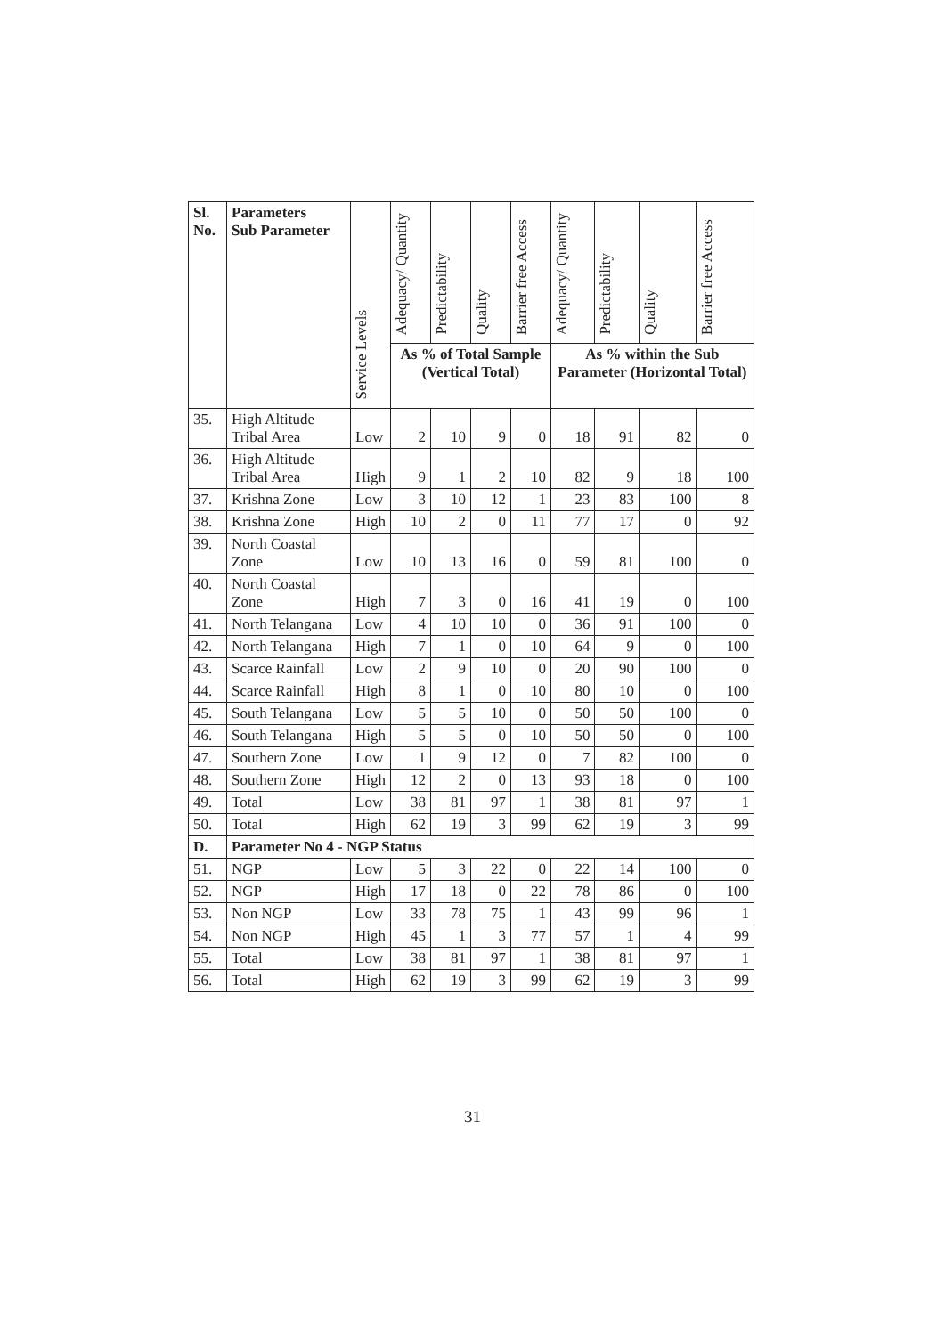| Sl. No. | Parameters Sub Parameter | Service Levels | Adequacy/ Quantity | Predictability | Quality | Barrier free Access | Adequacy/ Quantity | Predictability | Quality | Barrier free Access |
| --- | --- | --- | --- | --- | --- | --- | --- | --- | --- | --- |
| | | | As % of Total Sample (Vertical Total) | | | | As % within the Sub Parameter (Horizontal Total) | | | |
| 35. | High Altitude Tribal Area | Low | 2 | 10 | 9 | 0 | 18 | 91 | 82 | 0 |
| 36. | High Altitude Tribal Area | High | 9 | 1 | 2 | 10 | 82 | 9 | 18 | 100 |
| 37. | Krishna Zone | Low | 3 | 10 | 12 | 1 | 23 | 83 | 100 | 8 |
| 38. | Krishna Zone | High | 10 | 2 | 0 | 11 | 77 | 17 | 0 | 92 |
| 39. | North Coastal Zone | Low | 10 | 13 | 16 | 0 | 59 | 81 | 100 | 0 |
| 40. | North Coastal Zone | High | 7 | 3 | 0 | 16 | 41 | 19 | 0 | 100 |
| 41. | North Telangana | Low | 4 | 10 | 10 | 0 | 36 | 91 | 100 | 0 |
| 42. | North Telangana | High | 7 | 1 | 0 | 10 | 64 | 9 | 0 | 100 |
| 43. | Scarce Rainfall | Low | 2 | 9 | 10 | 0 | 20 | 90 | 100 | 0 |
| 44. | Scarce Rainfall | High | 8 | 1 | 0 | 10 | 80 | 10 | 0 | 100 |
| 45. | South Telangana | Low | 5 | 5 | 10 | 0 | 50 | 50 | 100 | 0 |
| 46. | South Telangana | High | 5 | 5 | 0 | 10 | 50 | 50 | 0 | 100 |
| 47. | Southern Zone | Low | 1 | 9 | 12 | 0 | 7 | 82 | 100 | 0 |
| 48. | Southern Zone | High | 12 | 2 | 0 | 13 | 93 | 18 | 0 | 100 |
| 49. | Total | Low | 38 | 81 | 97 | 1 | 38 | 81 | 97 | 1 |
| 50. | Total | High | 62 | 19 | 3 | 99 | 62 | 19 | 3 | 99 |
| D. | Parameter No 4 - NGP Status | | | | | | | | | |
| 51. | NGP | Low | 5 | 3 | 22 | 0 | 22 | 14 | 100 | 0 |
| 52. | NGP | High | 17 | 18 | 0 | 22 | 78 | 86 | 0 | 100 |
| 53. | Non NGP | Low | 33 | 78 | 75 | 1 | 43 | 99 | 96 | 1 |
| 54. | Non NGP | High | 45 | 1 | 3 | 77 | 57 | 1 | 4 | 99 |
| 55. | Total | Low | 38 | 81 | 97 | 1 | 38 | 81 | 97 | 1 |
| 56. | Total | High | 62 | 19 | 3 | 99 | 62 | 19 | 3 | 99 |
31